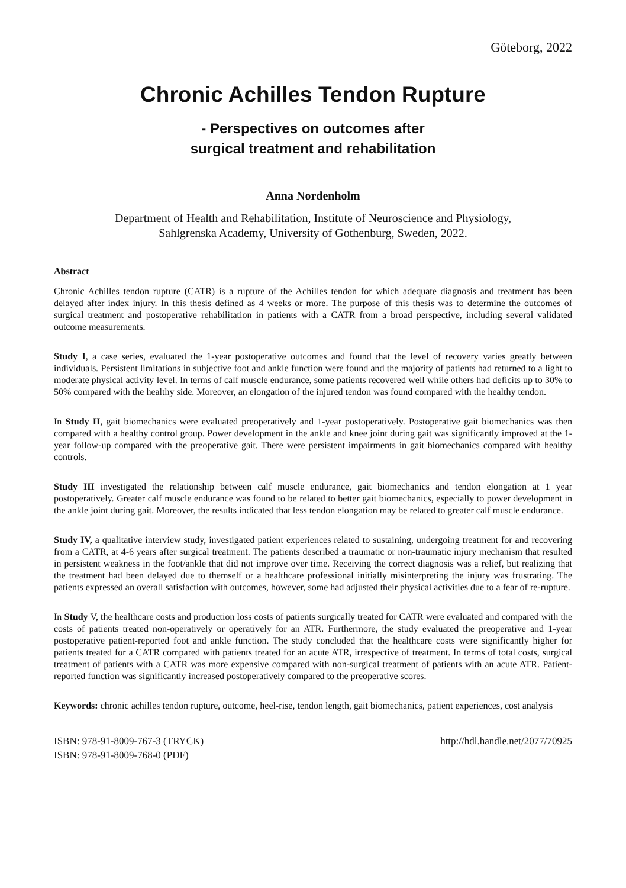Göteborg, 2022
Chronic Achilles Tendon Rupture
- Perspectives on outcomes after
surgical treatment and rehabilitation
Anna Nordenholm
Department of Health and Rehabilitation, Institute of Neuroscience and Physiology,
Sahlgrenska Academy, University of Gothenburg, Sweden, 2022.
Abstract
Chronic Achilles tendon rupture (CATR) is a rupture of the Achilles tendon for which adequate diagnosis and treatment has been delayed after index injury. In this thesis defined as 4 weeks or more. The purpose of this thesis was to determine the outcomes of surgical treatment and postoperative rehabilitation in patients with a CATR from a broad perspective, including several validated outcome measurements.
Study I, a case series, evaluated the 1-year postoperative outcomes and found that the level of recovery varies greatly between individuals. Persistent limitations in subjective foot and ankle function were found and the majority of patients had returned to a light to moderate physical activity level. In terms of calf muscle endurance, some patients recovered well while others had deficits up to 30% to 50% compared with the healthy side. Moreover, an elongation of the injured tendon was found compared with the healthy tendon.
In Study II, gait biomechanics were evaluated preoperatively and 1-year postoperatively. Postoperative gait biomechanics was then compared with a healthy control group. Power development in the ankle and knee joint during gait was significantly improved at the 1-year follow-up compared with the preoperative gait. There were persistent impairments in gait biomechanics compared with healthy controls.
Study III investigated the relationship between calf muscle endurance, gait biomechanics and tendon elongation at 1 year postoperatively. Greater calf muscle endurance was found to be related to better gait biomechanics, especially to power development in the ankle joint during gait. Moreover, the results indicated that less tendon elongation may be related to greater calf muscle endurance.
Study IV, a qualitative interview study, investigated patient experiences related to sustaining, undergoing treatment for and recovering from a CATR, at 4-6 years after surgical treatment. The patients described a traumatic or non-traumatic injury mechanism that resulted in persistent weakness in the foot/ankle that did not improve over time. Receiving the correct diagnosis was a relief, but realizing that the treatment had been delayed due to themself or a healthcare professional initially misinterpreting the injury was frustrating. The patients expressed an overall satisfaction with outcomes, however, some had adjusted their physical activities due to a fear of re-rupture.
In Study V, the healthcare costs and production loss costs of patients surgically treated for CATR were evaluated and compared with the costs of patients treated non-operatively or operatively for an ATR. Furthermore, the study evaluated the preoperative and 1-year postoperative patient-reported foot and ankle function. The study concluded that the healthcare costs were significantly higher for patients treated for a CATR compared with patients treated for an acute ATR, irrespective of treatment. In terms of total costs, surgical treatment of patients with a CATR was more expensive compared with non-surgical treatment of patients with an acute ATR. Patient-reported function was significantly increased postoperatively compared to the preoperative scores.
Keywords: chronic achilles tendon rupture, outcome, heel-rise, tendon length, gait biomechanics, patient experiences, cost analysis
ISBN: 978-91-8009-767-3 (TRYCK)
ISBN: 978-91-8009-768-0 (PDF)
http://hdl.handle.net/2077/70925